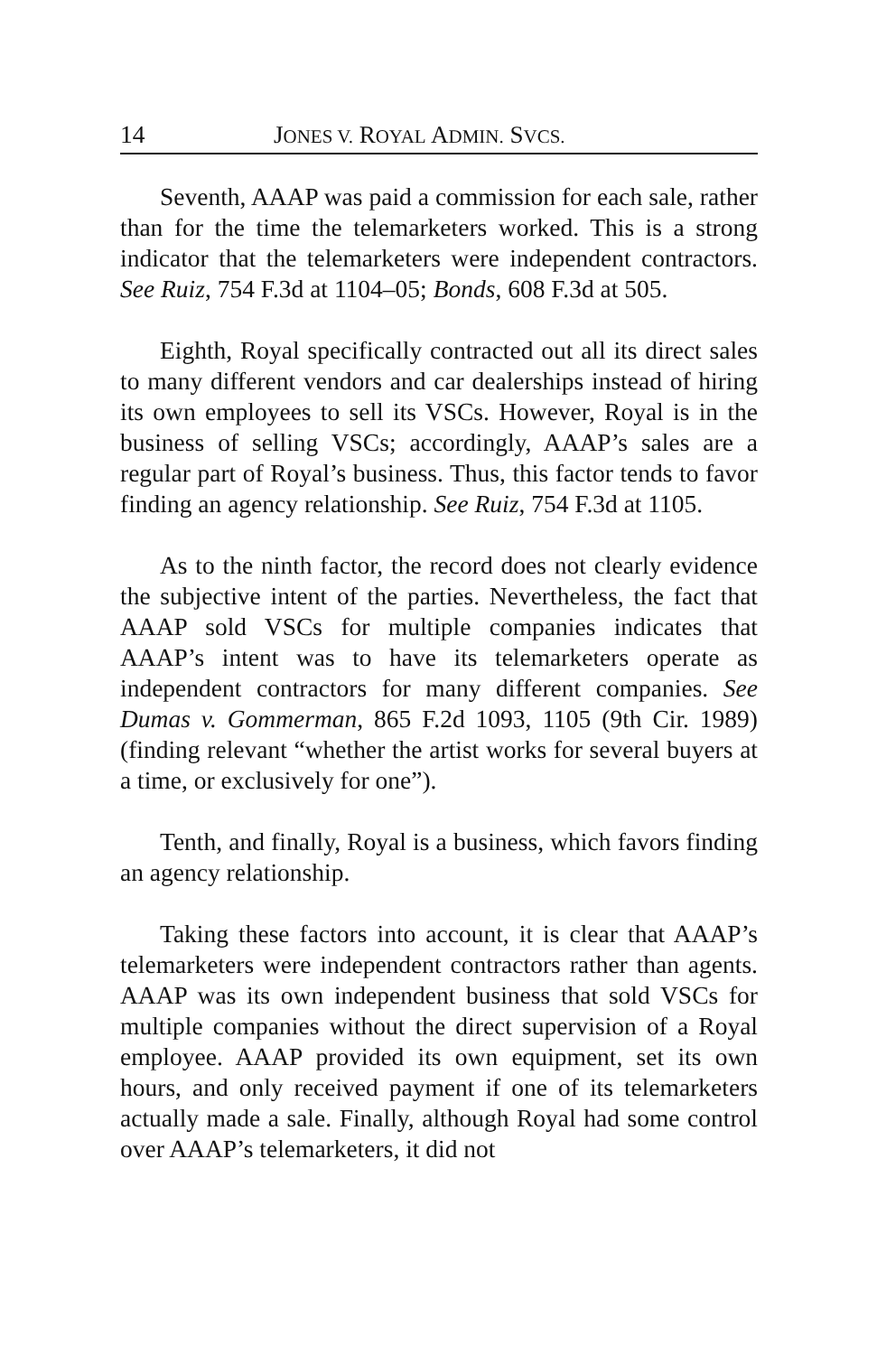14 JONES V. ROYAL ADMIN. SVCS.
Seventh, AAAP was paid a commission for each sale, rather than for the time the telemarketers worked. This is a strong indicator that the telemarketers were independent contractors. See Ruiz, 754 F.3d at 1104–05; Bonds, 608 F.3d at 505.
Eighth, Royal specifically contracted out all its direct sales to many different vendors and car dealerships instead of hiring its own employees to sell its VSCs. However, Royal is in the business of selling VSCs; accordingly, AAAP’s sales are a regular part of Royal’s business. Thus, this factor tends to favor finding an agency relationship. See Ruiz, 754 F.3d at 1105.
As to the ninth factor, the record does not clearly evidence the subjective intent of the parties. Nevertheless, the fact that AAAP sold VSCs for multiple companies indicates that AAAP’s intent was to have its telemarketers operate as independent contractors for many different companies. See Dumas v. Gommerman, 865 F.2d 1093, 1105 (9th Cir. 1989) (finding relevant “whether the artist works for several buyers at a time, or exclusively for one”).
Tenth, and finally, Royal is a business, which favors finding an agency relationship.
Taking these factors into account, it is clear that AAAP’s telemarketers were independent contractors rather than agents. AAAP was its own independent business that sold VSCs for multiple companies without the direct supervision of a Royal employee. AAAP provided its own equipment, set its own hours, and only received payment if one of its telemarketers actually made a sale. Finally, although Royal had some control over AAAP’s telemarketers, it did not